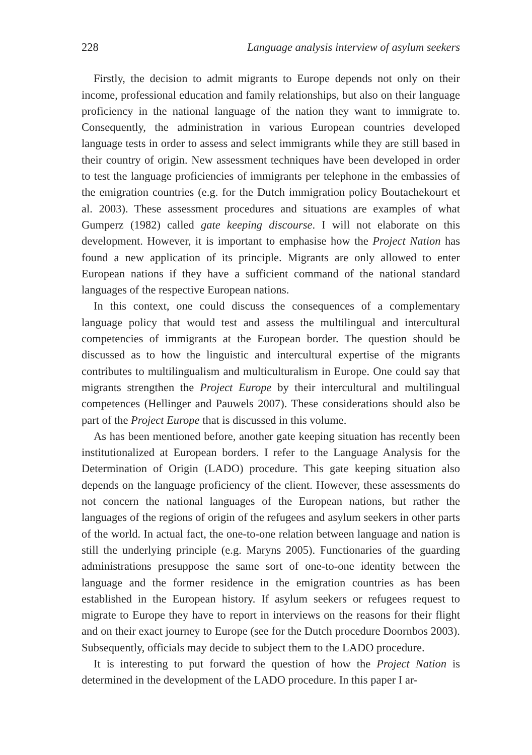228 Language analysis interview of asylum seekers
Firstly, the decision to admit migrants to Europe depends not only on their income, professional education and family relationships, but also on their language proficiency in the national language of the nation they want to immigrate to. Consequently, the administration in various European countries developed language tests in order to assess and select immigrants while they are still based in their country of origin. New assessment techniques have been developed in order to test the language proficiencies of immigrants per telephone in the embassies of the emigration countries (e.g. for the Dutch immigration policy Boutachekourt et al. 2003). These assessment procedures and situations are examples of what Gumperz (1982) called gate keeping discourse. I will not elaborate on this development. However, it is important to emphasise how the Project Nation has found a new application of its principle. Migrants are only allowed to enter European nations if they have a sufficient command of the national standard languages of the respective European nations.
In this context, one could discuss the consequences of a complementary language policy that would test and assess the multilingual and intercultural competencies of immigrants at the European border. The question should be discussed as to how the linguistic and intercultural expertise of the migrants contributes to multilingualism and multiculturalism in Europe. One could say that migrants strengthen the Project Europe by their intercultural and multilingual competences (Hellinger and Pauwels 2007). These considerations should also be part of the Project Europe that is discussed in this volume.
As has been mentioned before, another gate keeping situation has recently been institutionalized at European borders. I refer to the Language Analysis for the Determination of Origin (LADO) procedure. This gate keeping situation also depends on the language proficiency of the client. However, these assessments do not concern the national languages of the European nations, but rather the languages of the regions of origin of the refugees and asylum seekers in other parts of the world. In actual fact, the one-to-one relation between language and nation is still the underlying principle (e.g. Maryns 2005). Functionaries of the guarding administrations presuppose the same sort of one-to-one identity between the language and the former residence in the emigration countries as has been established in the European history. If asylum seekers or refugees request to migrate to Europe they have to report in interviews on the reasons for their flight and on their exact journey to Europe (see for the Dutch procedure Doornbos 2003). Subsequently, officials may decide to subject them to the LADO procedure.
It is interesting to put forward the question of how the Project Nation is determined in the development of the LADO procedure. In this paper I ar-